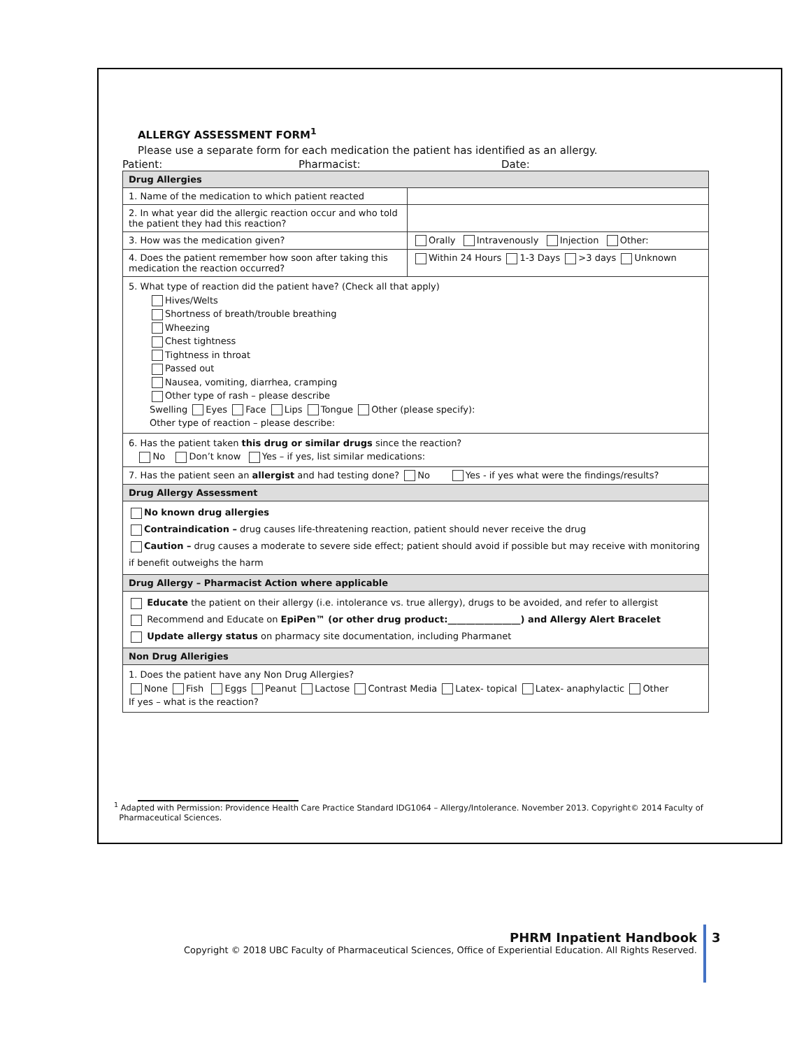ALLERGY ASSESSMENT FORM<sup>1</sup>
Please use a separate form for each medication the patient has identified as an allergy.
Patient: Pharmacist: Date:
| Drug Allergies | |
| --- | --- |
| 1. Name of the medication to which patient reacted | |
| 2. In what year did the allergic reaction occur and who told the patient they had this reaction? | |
| 3. How was the medication given? | Orally Intravenously Injection Other: |
| 4. Does the patient remember how soon after taking this medication the reaction occurred? | Within 24 Hours 1-3 Days >3 days Unknown |
| 5. What type of reaction did the patient have? (Check all that apply) Hives/Welts Shortness of breath/trouble breathing Wheezing Chest tightness Tightness in throat Passed out Nausea, vomiting, diarrhea, cramping Other type of rash – please describe Swelling Eyes Face Lips Tongue Other (please specify): Other type of reaction – please describe: | |
| 6. Has the patient taken this drug or similar drugs since the reaction? No Don’t know Yes – if yes, list similar medications: | |
| 7. Has the patient seen an allergist and had testing done? No Yes - if yes what were the findings/results? | |
| Drug Allergy Assessment | |
| No known drug allergies Contraindication – drug causes life-threatening reaction, patient should never receive the drug Caution – drug causes a moderate to severe side effect; patient should avoid if possible but may receive with monitoring if benefit outweighs the harm | |
| Drug Allergy – Pharmacist Action where applicable | |
| Educate the patient on their allergy (i.e. intolerance vs. true allergy), drugs to be avoided, and refer to allergist Recommend and Educate on EpiPen™ (or other drug product:________________) and Allergy Alert Bracelet Update allergy status on pharmacy site documentation, including Pharmanet | |
| Non Drug Allerigies | |
| 1. Does the patient have any Non Drug Allergies? None Fish Eggs Peanut Lactose Contrast Media Latex- topical Latex- anaphylactic Other If yes – what is the reaction? | |
<sup>1</sup> Adapted with Permission: Providence Health Care Practice Standard IDG1064 – Allergy/Intolerance. November 2013. Copyright© 2014 Faculty of
Pharmaceutical Sciences.
PHRM Inpatient Handbook
Copyright © 2018 UBC Faculty of Pharmaceutical Sciences, Office of Experiential Education. All Rights Reserved.
3